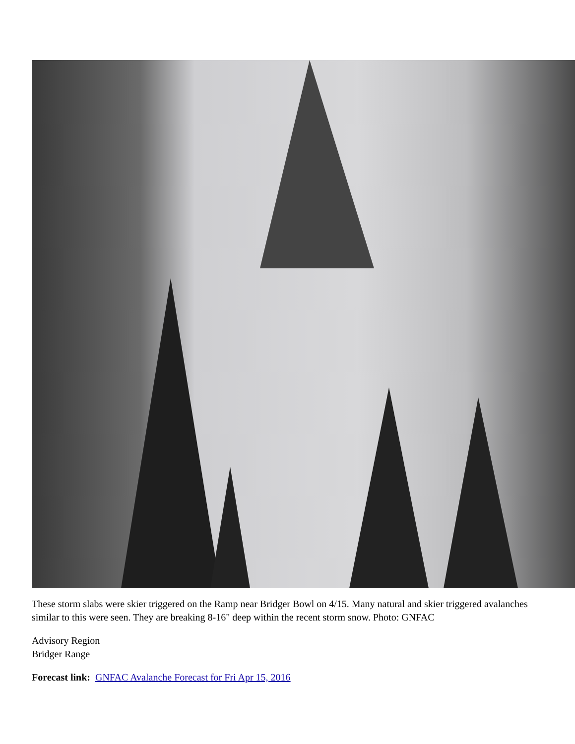These storm slabs were skier triggered on the Ramp near Bridger Bowl on 4/15. Many natural and skier triggered avalanches similar to this were seen. They are breaking 8-16" deep within the recent storm snow. Photo: GNFAC
Advisory Region
Bridger Range
Forecast link: GNFAC Avalanche Forecast for Fri Apr 15, 2016